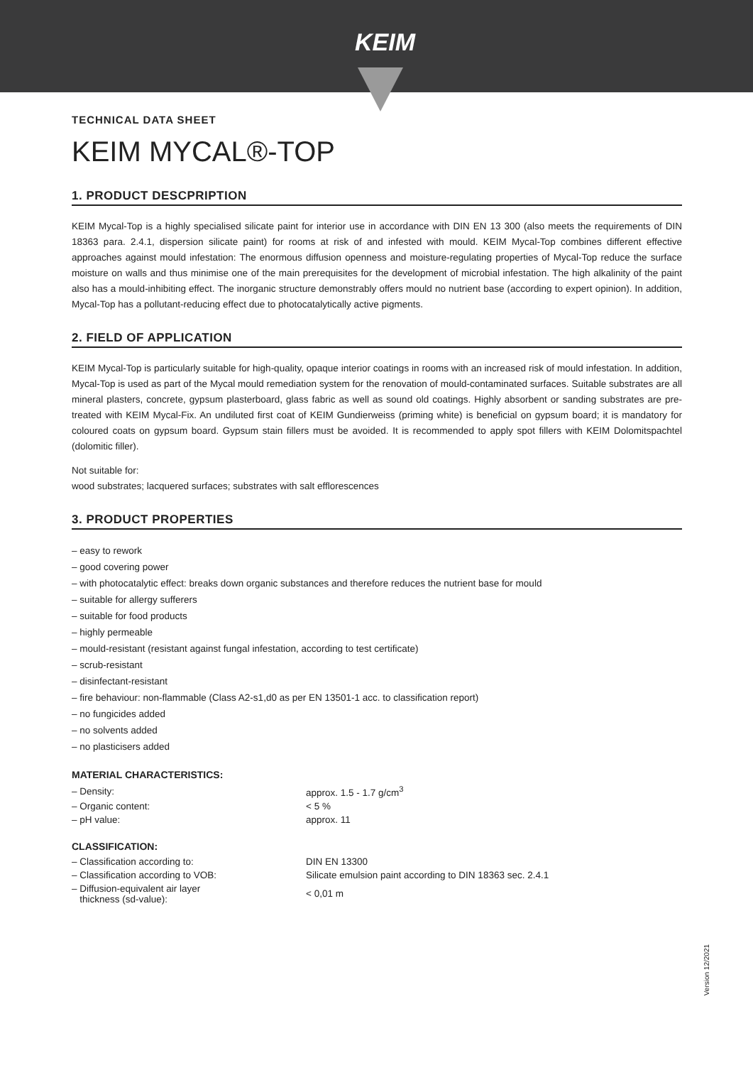KEIM
TECHNICAL DATA SHEET
KEIM MYCAL®-TOP
1. PRODUCT DESCPRIPTION
KEIM Mycal-Top is a highly specialised silicate paint for interior use in accordance with DIN EN 13 300 (also meets the requirements of DIN 18363 para. 2.4.1, dispersion silicate paint) for rooms at risk of and infested with mould. KEIM Mycal-Top combines different effective approaches against mould infestation: The enormous diffusion openness and moisture-regulating properties of Mycal-Top reduce the surface moisture on walls and thus minimise one of the main prerequisites for the development of microbial infestation. The high alkalinity of the paint also has a mould-inhibiting effect. The inorganic structure demonstrably offers mould no nutrient base (according to expert opinion). In addition, Mycal-Top has a pollutant-reducing effect due to photocatalytically active pigments.
2. FIELD OF APPLICATION
KEIM Mycal-Top is particularly suitable for high-quality, opaque interior coatings in rooms with an increased risk of mould infestation. In addition, Mycal-Top is used as part of the Mycal mould remediation system for the renovation of mould-contaminated surfaces. Suitable substrates are all mineral plasters, concrete, gypsum plasterboard, glass fabric as well as sound old coatings. Highly absorbent or sanding substrates are pre-treated with KEIM Mycal-Fix. An undiluted first coat of KEIM Gundierweiss (priming white) is beneficial on gypsum board; it is mandatory for coloured coats on gypsum board. Gypsum stain fillers must be avoided. It is recommended to apply spot fillers with KEIM Dolomitspachtel (dolomitic filler).
Not suitable for:
wood substrates; lacquered surfaces; substrates with salt efflorescences
3. PRODUCT PROPERTIES
– easy to rework
– good covering power
– with photocatalytic effect: breaks down organic substances and therefore reduces the nutrient base for mould
– suitable for allergy sufferers
– suitable for food products
– highly permeable
– mould-resistant (resistant against fungal infestation, according to test certificate)
– scrub-resistant
– disinfectant-resistant
– fire behaviour: non-flammable (Class A2-s1,d0 as per EN 13501-1 acc. to classification report)
– no fungicides added
– no solvents added
– no plasticisers added
MATERIAL CHARACTERISTICS:
| – Density: | approx. 1.5 - 1.7 g/cm<sup>3</sup> |
| – Organic content: | < 5 % |
| – pH value: | approx. 11 |
CLASSIFICATION:
| – Classification according to: | DIN EN 13300 |
| – Classification according to VOB: | Silicate emulsion paint according to DIN 18363 sec. 2.4.1 |
| – Diffusion-equivalent air layer thickness (sd-value): | < 0,01 m |
Version 12/2021